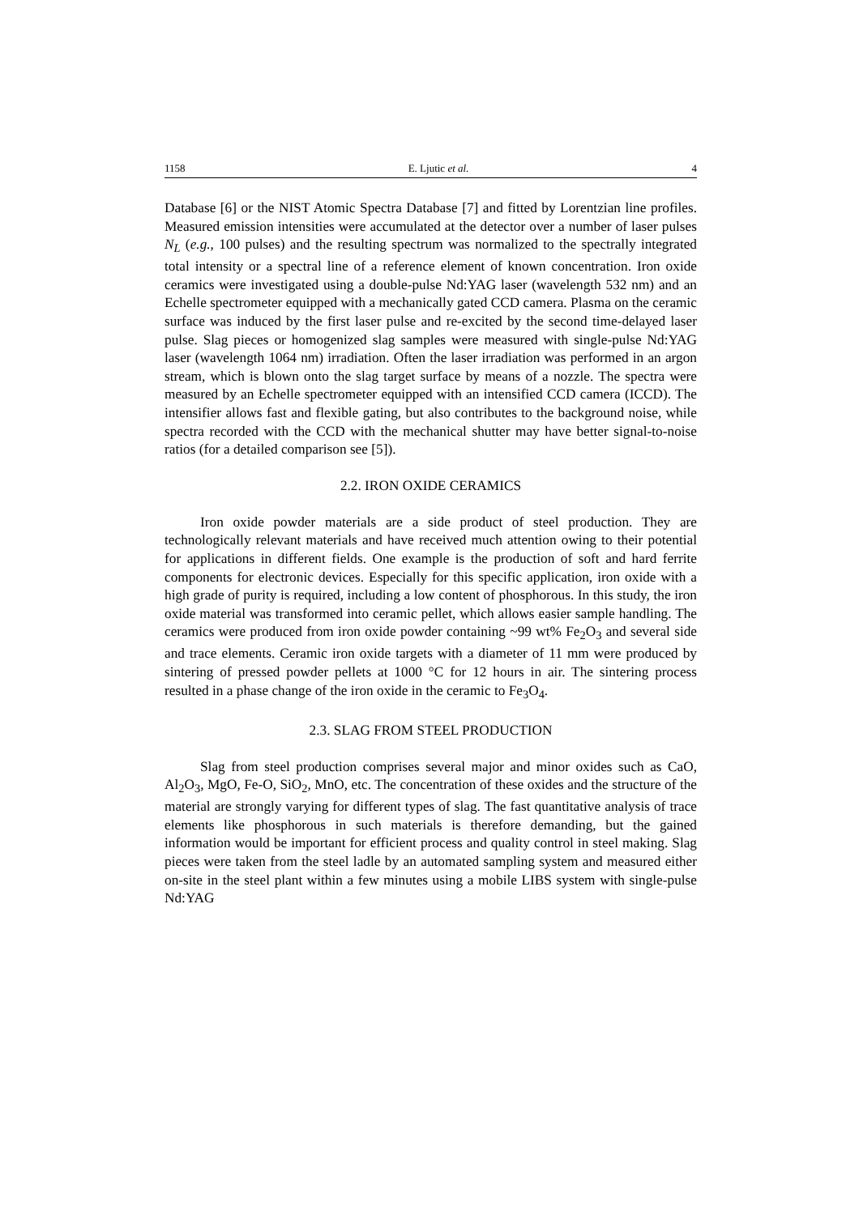1158 E. Ljutic et al. 4
Database [6] or the NIST Atomic Spectra Database [7] and fitted by Lorentzian line profiles. Measured emission intensities were accumulated at the detector over a number of laser pulses N<sub>L</sub> (e.g., 100 pulses) and the resulting spectrum was normalized to the spectrally integrated total intensity or a spectral line of a reference element of known concentration. Iron oxide ceramics were investigated using a double-pulse Nd:YAG laser (wavelength 532 nm) and an Echelle spectrometer equipped with a mechanically gated CCD camera. Plasma on the ceramic surface was induced by the first laser pulse and re-excited by the second time-delayed laser pulse. Slag pieces or homogenized slag samples were measured with single-pulse Nd:YAG laser (wavelength 1064 nm) irradiation. Often the laser irradiation was performed in an argon stream, which is blown onto the slag target surface by means of a nozzle. The spectra were measured by an Echelle spectrometer equipped with an intensified CCD camera (ICCD). The intensifier allows fast and flexible gating, but also contributes to the background noise, while spectra recorded with the CCD with the mechanical shutter may have better signal-to-noise ratios (for a detailed comparison see [5]).
2.2. IRON OXIDE CERAMICS
Iron oxide powder materials are a side product of steel production. They are technologically relevant materials and have received much attention owing to their potential for applications in different fields. One example is the production of soft and hard ferrite components for electronic devices. Especially for this specific application, iron oxide with a high grade of purity is required, including a low content of phosphorous. In this study, the iron oxide material was transformed into ceramic pellet, which allows easier sample handling. The ceramics were produced from iron oxide powder containing ~99 wt% Fe<sub>2</sub>O<sub>3</sub> and several side and trace elements. Ceramic iron oxide targets with a diameter of 11 mm were produced by sintering of pressed powder pellets at 1000 °C for 12 hours in air. The sintering process resulted in a phase change of the iron oxide in the ceramic to Fe<sub>3</sub>O<sub>4</sub>.
2.3. SLAG FROM STEEL PRODUCTION
Slag from steel production comprises several major and minor oxides such as CaO, Al<sub>2</sub>O<sub>3</sub>, MgO, Fe-O, SiO<sub>2</sub>, MnO, etc. The concentration of these oxides and the structure of the material are strongly varying for different types of slag. The fast quantitative analysis of trace elements like phosphorous in such materials is therefore demanding, but the gained information would be important for efficient process and quality control in steel making. Slag pieces were taken from the steel ladle by an automated sampling system and measured either on-site in the steel plant within a few minutes using a mobile LIBS system with single-pulse Nd:YAG